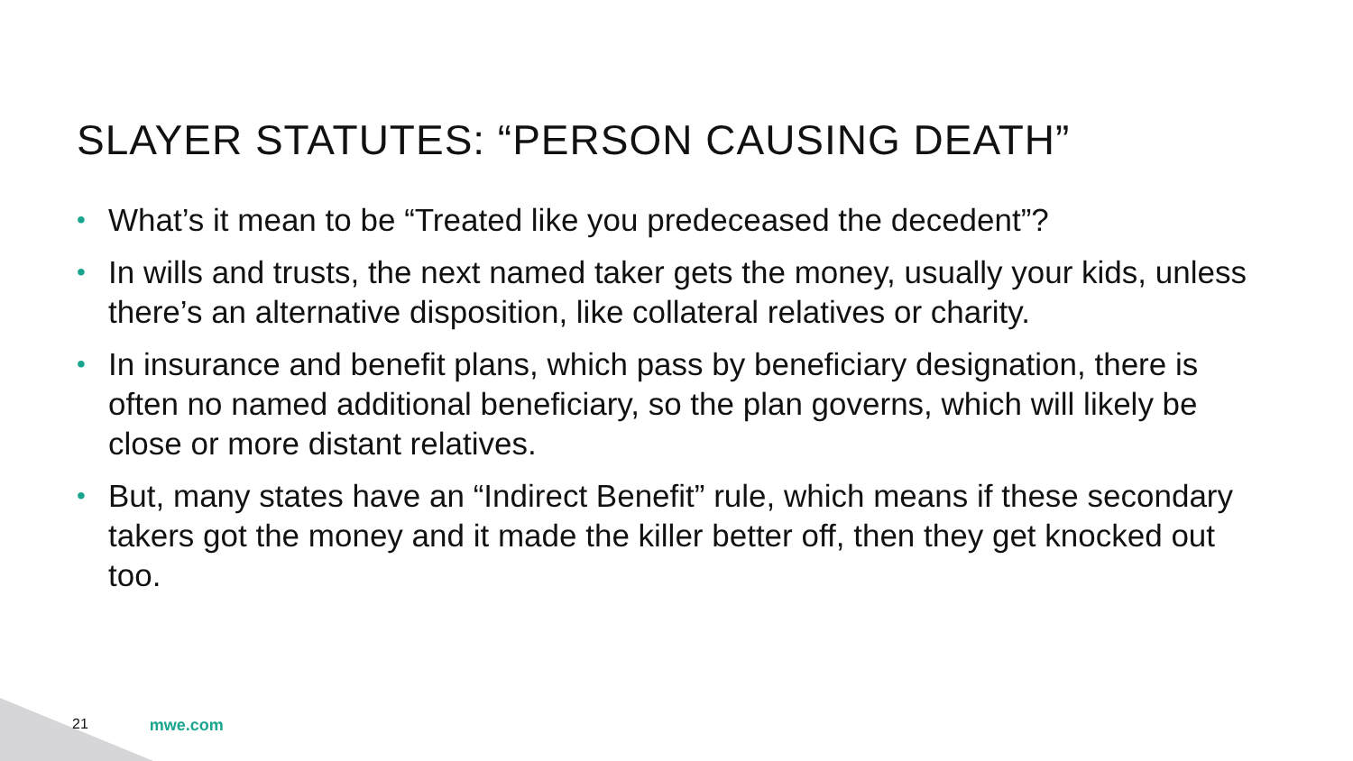SLAYER STATUTES: “PERSON CAUSING DEATH”
• What’s it mean to be “Treated like you predeceased the decedent”?
• In wills and trusts, the next named taker gets the money, usually your kids, unless there’s an alternative disposition, like collateral relatives or charity.
• In insurance and benefit plans, which pass by beneficiary designation, there is often no named additional beneficiary, so the plan governs, which will likely be close or more distant relatives.
• But, many states have an “Indirect Benefit” rule, which means if these secondary takers got the money and it made the killer better off, then they get knocked out too.
21 mwe.com